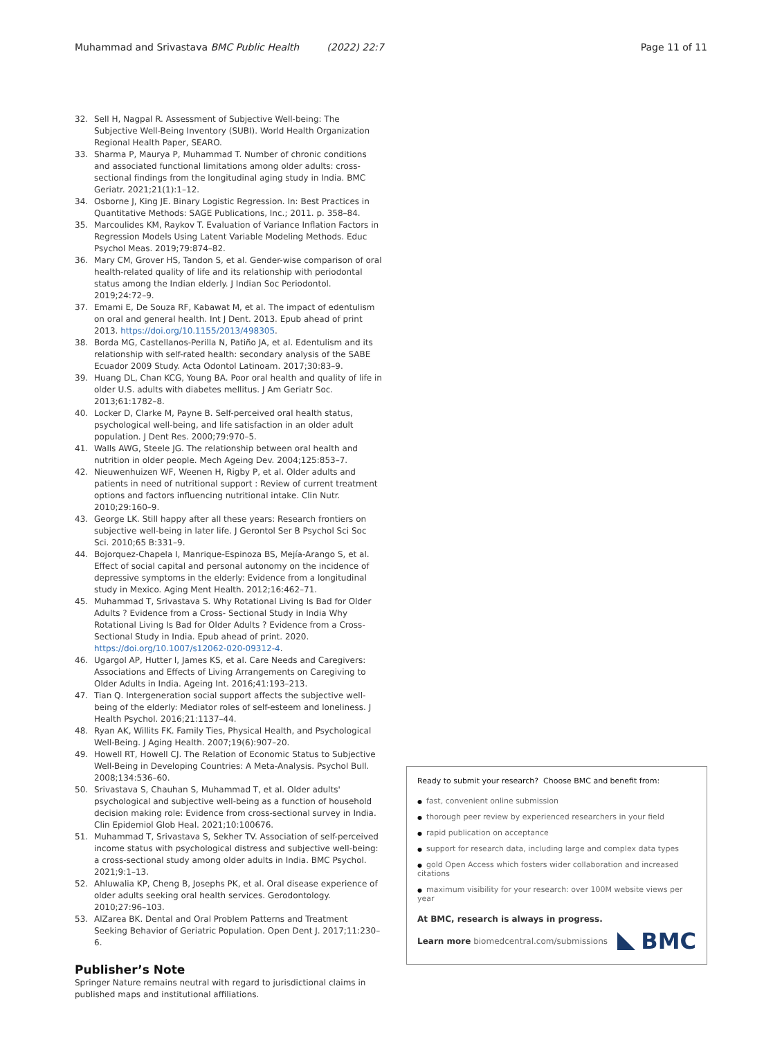Muhammad and Srivastava BMC Public Health (2022) 22:7
Page 11 of 11
32. Sell H, Nagpal R. Assessment of Subjective Well-being: The Subjective Well-Being Inventory (SUBI). World Health Organization Regional Health Paper, SEARO.
33. Sharma P, Maurya P, Muhammad T. Number of chronic conditions and associated functional limitations among older adults: cross-sectional findings from the longitudinal aging study in India. BMC Geriatr. 2021;21(1):1–12.
34. Osborne J, King JE. Binary Logistic Regression. In: Best Practices in Quantitative Methods: SAGE Publications, Inc.; 2011. p. 358–84.
35. Marcoulides KM, Raykov T. Evaluation of Variance Inflation Factors in Regression Models Using Latent Variable Modeling Methods. Educ Psychol Meas. 2019;79:874–82.
36. Mary CM, Grover HS, Tandon S, et al. Gender-wise comparison of oral health-related quality of life and its relationship with periodontal status among the Indian elderly. J Indian Soc Periodontol. 2019;24:72–9.
37. Emami E, De Souza RF, Kabawat M, et al. The impact of edentulism on oral and general health. Int J Dent. 2013. Epub ahead of print 2013. https://doi.org/10.1155/2013/498305.
38. Borda MG, Castellanos-Perilla N, Patiño JA, et al. Edentulism and its relationship with self-rated health: secondary analysis of the SABE Ecuador 2009 Study. Acta Odontol Latinoam. 2017;30:83–9.
39. Huang DL, Chan KCG, Young BA. Poor oral health and quality of life in older U.S. adults with diabetes mellitus. J Am Geriatr Soc. 2013;61:1782–8.
40. Locker D, Clarke M, Payne B. Self-perceived oral health status, psychological well-being, and life satisfaction in an older adult population. J Dent Res. 2000;79:970–5.
41. Walls AWG, Steele JG. The relationship between oral health and nutrition in older people. Mech Ageing Dev. 2004;125:853–7.
42. Nieuwenhuizen WF, Weenen H, Rigby P, et al. Older adults and patients in need of nutritional support : Review of current treatment options and factors influencing nutritional intake. Clin Nutr. 2010;29:160–9.
43. George LK. Still happy after all these years: Research frontiers on subjective well-being in later life. J Gerontol Ser B Psychol Sci Soc Sci. 2010;65 B:331–9.
44. Bojorquez-Chapela I, Manrique-Espinoza BS, Mejía-Arango S, et al. Effect of social capital and personal autonomy on the incidence of depressive symptoms in the elderly: Evidence from a longitudinal study in Mexico. Aging Ment Health. 2012;16:462–71.
45. Muhammad T, Srivastava S. Why Rotational Living Is Bad for Older Adults ? Evidence from a Cross- Sectional Study in India Why Rotational Living Is Bad for Older Adults ? Evidence from a Cross-Sectional Study in India. Epub ahead of print. 2020. https://doi.org/10.1007/s12062-020-09312-4.
46. Ugargol AP, Hutter I, James KS, et al. Care Needs and Caregivers: Associations and Effects of Living Arrangements on Caregiving to Older Adults in India. Ageing Int. 2016;41:193–213.
47. Tian Q. Intergeneration social support affects the subjective well-being of the elderly: Mediator roles of self-esteem and loneliness. J Health Psychol. 2016;21:1137–44.
48. Ryan AK, Willits FK. Family Ties, Physical Health, and Psychological Well-Being. J Aging Health. 2007;19(6):907–20.
49. Howell RT, Howell CJ. The Relation of Economic Status to Subjective Well-Being in Developing Countries: A Meta-Analysis. Psychol Bull. 2008;134:536–60.
50. Srivastava S, Chauhan S, Muhammad T, et al. Older adults' psychological and subjective well-being as a function of household decision making role: Evidence from cross-sectional survey in India. Clin Epidemiol Glob Heal. 2021;10:100676.
51. Muhammad T, Srivastava S, Sekher TV. Association of self-perceived income status with psychological distress and subjective well-being: a cross-sectional study among older adults in India. BMC Psychol. 2021;9:1–13.
52. Ahluwalia KP, Cheng B, Josephs PK, et al. Oral disease experience of older adults seeking oral health services. Gerodontology. 2010;27:96–103.
53. AlZarea BK. Dental and Oral Problem Patterns and Treatment Seeking Behavior of Geriatric Population. Open Dent J. 2017;11:230–6.
Publisher’s Note
Springer Nature remains neutral with regard to jurisdictional claims in published maps and institutional affiliations.
Ready to submit your research? Choose BMC and benefit from:
● fast, convenient online submission
● thorough peer review by experienced researchers in your field
● rapid publication on acceptance
● support for research data, including large and complex data types
● gold Open Access which fosters wider collaboration and increased citations
● maximum visibility for your research: over 100M website views per year
At BMC, research is always in progress.
Learn more biomedcentral.com/submissions
BMC